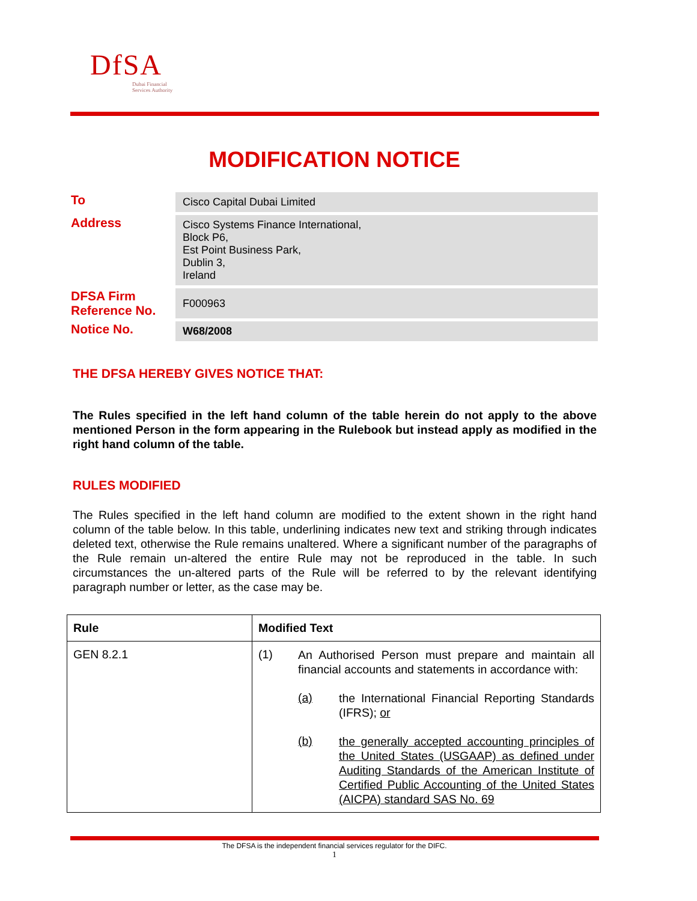DfSA
Dubai Financial
Services Authority
MODIFICATION NOTICE
| To | Cisco Capital Dubai Limited |
| Address | Cisco Systems Finance International, Block P6, Est Point Business Park, Dublin 3, Ireland |
| DFSA Firm Reference No. | F000963 |
| Notice No. | W68/2008 |
THE DFSA HEREBY GIVES NOTICE THAT:
The Rules specified in the left hand column of the table herein do not apply to the above mentioned Person in the form appearing in the Rulebook but instead apply as modified in the right hand column of the table.
RULES MODIFIED
The Rules specified in the left hand column are modified to the extent shown in the right hand column of the table below. In this table, underlining indicates new text and striking through indicates deleted text, otherwise the Rule remains unaltered. Where a significant number of the paragraphs of the Rule remain un-altered the entire Rule may not be reproduced in the table. In such circumstances the un-altered parts of the Rule will be referred to by the relevant identifying paragraph number or letter, as the case may be.
| Rule | Modified Text |
| --- | --- |
| GEN 8.2.1 | (1) An Authorised Person must prepare and maintain all financial accounts and statements in accordance with: (a) the International Financial Reporting Standards (IFRS); or (b) the generally accepted accounting principles of the United States (USGAAP) as defined under Auditing Standards of the American Institute of Certified Public Accounting of the United States (AICPA) standard SAS No. 69 |
The DFSA is the independent financial services regulator for the DIFC.
1